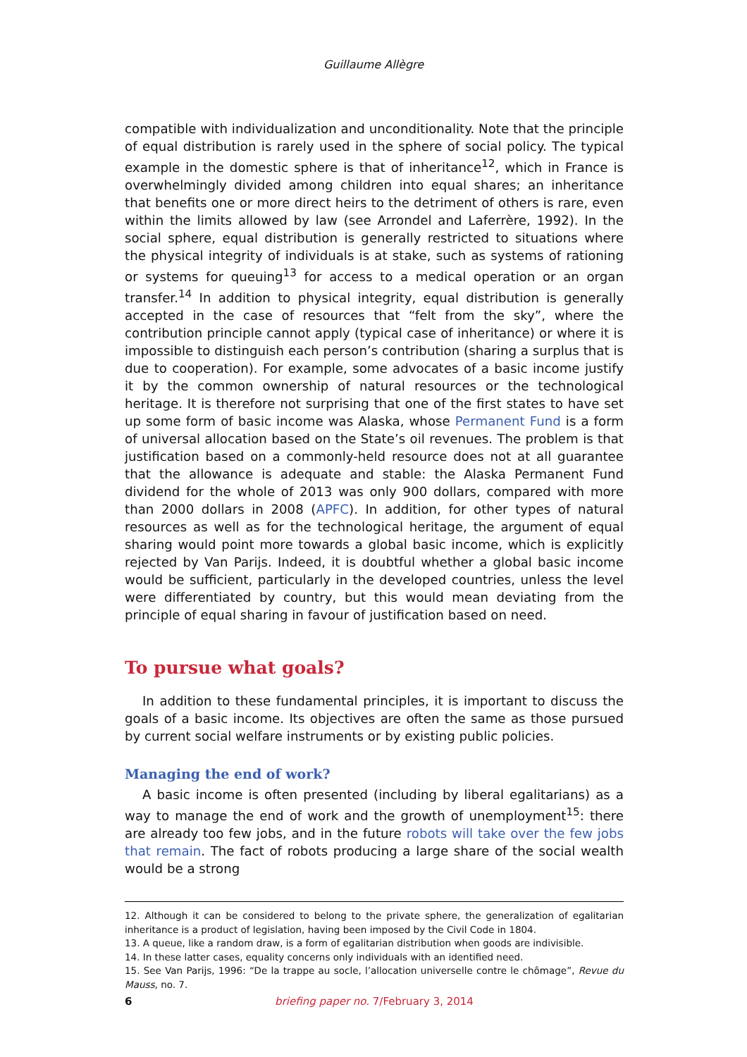Guillaume Allègre
compatible with individualization and unconditionality. Note that the principle of equal distribution is rarely used in the sphere of social policy. The typical example in the domestic sphere is that of inheritance<sup>12</sup>, which in France is over­whelmingly divided among children into equal shares; an inheritance that benefits one or more direct heirs to the detriment of others is rare, even within the limits allowed by law (see Arrondel and Laferrère, 1992). In the social sphere, equal distribution is generally restricted to situations where the physical integrity of individuals is at stake, such as systems of rationing or systems for queuing<sup>13</sup> for access to a medical operation or an organ transfer.<sup>14</sup> In addition to physical integrity, equal distribution is generally accepted in the case of resources that “felt from the sky”, where the contribution principle cannot apply (typical case of inheritance) or where it is impossible to distinguish each person’s contribution (sharing a surplus that is due to cooperation). For example, some advocates of a basic income justify it by the common ownership of natural resources or the technological heritage. It is therefore not surprising that one of the first states to have set up some form of basic income was Alaska, whose Permanent Fund is a form of universal allocation based on the State’s oil revenues. The problem is that justification based on a commonly-held resource does not at all guarantee that the allowance is adequate and stable: the Alaska Permanent Fund dividend for the whole of 2013 was only 900 dollars, compared with more than 2000 dollars in 2008 (APFC). In addition, for other types of natural resources as well as for the technological heritage, the argument of equal sharing would point more towards a global basic income, which is explicitly rejected by Van Parijs. Indeed, it is doubtful whether a global basic income would be sufficient, particularly in the developed countries, unless the level were differentiated by country, but this would mean deviating from the principle of equal sharing in favour of justifica­tion based on need.
To pursue what goals?
In addition to these fundamental principles, it is important to discuss the goals of a basic income. Its objectives are often the same as those pursued by current social welfare instruments or by existing public policies.
Managing the end of work?
A basic income is often presented (including by liberal egalitarians) as a way to manage the end of work and the growth of unemployment<sup>15</sup>: there are already too few jobs, and in the future robots will take over the few jobs that remain. The fact of robots producing a large share of the social wealth would be a strong
12. Although it can be considered to belong to the private sphere, the generalization of egalitarian inheritance is a product of legislation, having been imposed by the Civil Code in 1804.
13. A queue, like a random draw, is a form of egalitarian distribution when goods are indivisible.
14. In these latter cases, equality concerns only individuals with an identified need.
15. See Van Parijs, 1996: “De la trappe au socle, l’allocation universelle contre le chômage”, Revue du Mauss, no. 7.
6
briefing paper no. 7/February 3, 2014